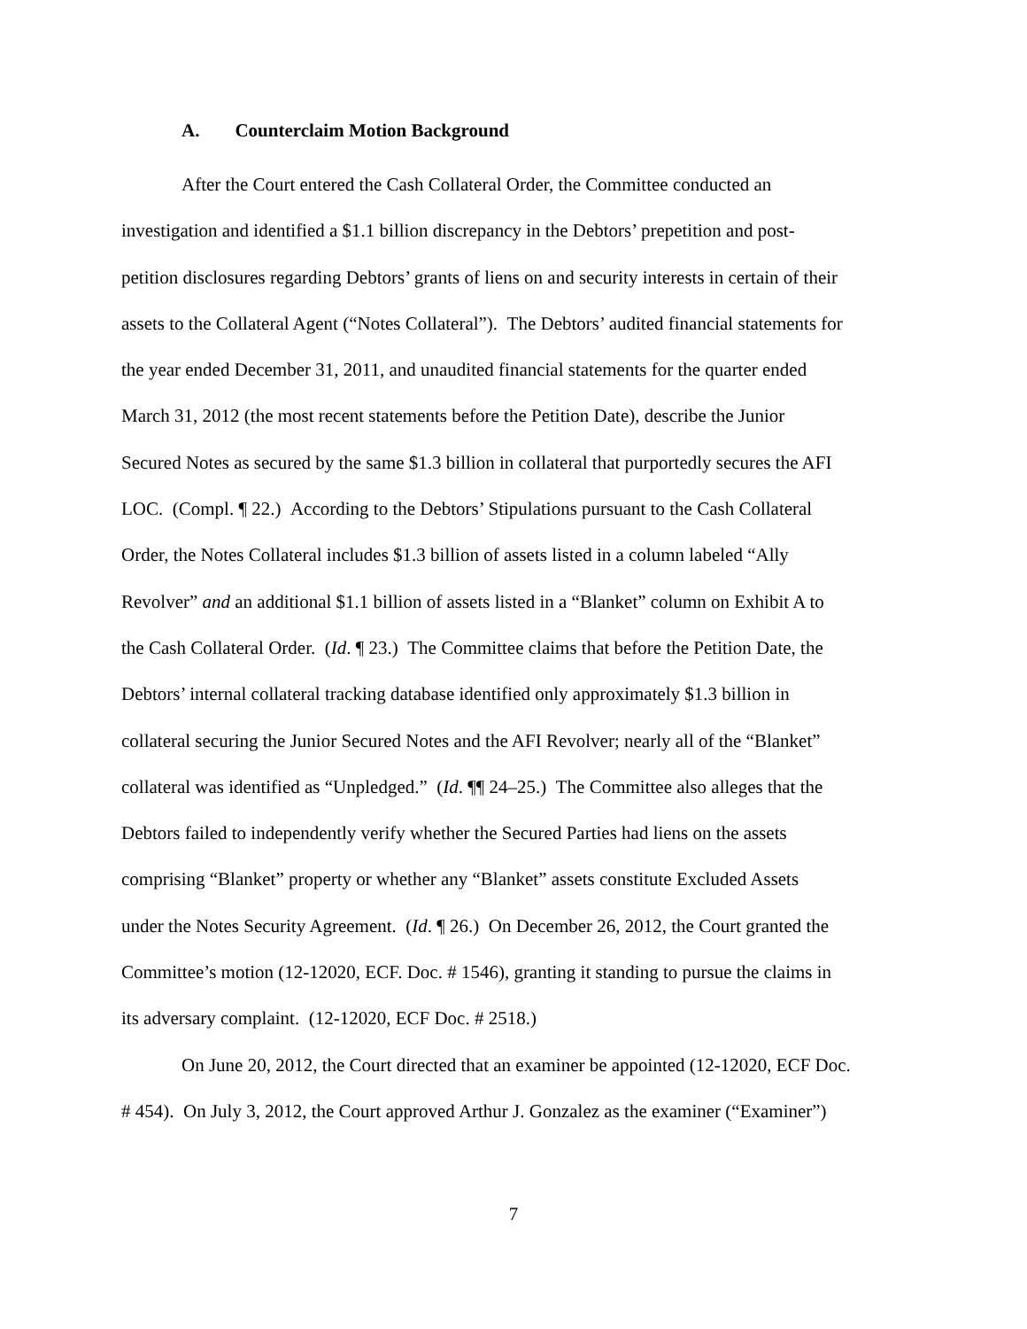A. Counterclaim Motion Background
After the Court entered the Cash Collateral Order, the Committee conducted an
investigation and identified a $1.1 billion discrepancy in the Debtors’ prepetition and post-
petition disclosures regarding Debtors’ grants of liens on and security interests in certain of their
assets to the Collateral Agent (“Notes Collateral”). The Debtors’ audited financial statements for
the year ended December 31, 2011, and unaudited financial statements for the quarter ended
March 31, 2012 (the most recent statements before the Petition Date), describe the Junior
Secured Notes as secured by the same $1.3 billion in collateral that purportedly secures the AFI
LOC. (Compl. ¶ 22.) According to the Debtors’ Stipulations pursuant to the Cash Collateral
Order, the Notes Collateral includes $1.3 billion of assets listed in a column labeled “Ally
Revolver” and an additional $1.1 billion of assets listed in a “Blanket” column on Exhibit A to
the Cash Collateral Order. (Id. ¶ 23.) The Committee claims that before the Petition Date, the
Debtors’ internal collateral tracking database identified only approximately $1.3 billion in
collateral securing the Junior Secured Notes and the AFI Revolver; nearly all of the “Blanket”
collateral was identified as “Unpledged.” (Id. ¶¶ 24–25.) The Committee also alleges that the
Debtors failed to independently verify whether the Secured Parties had liens on the assets
comprising “Blanket” property or whether any “Blanket” assets constitute Excluded Assets
under the Notes Security Agreement. (Id. ¶ 26.) On December 26, 2012, the Court granted the
Committee’s motion (12-12020, ECF. Doc. # 1546), granting it standing to pursue the claims in
its adversary complaint. (12-12020, ECF Doc. # 2518.)
On June 20, 2012, the Court directed that an examiner be appointed (12-12020, ECF Doc.
# 454). On July 3, 2012, the Court approved Arthur J. Gonzalez as the examiner (“Examiner”)
7